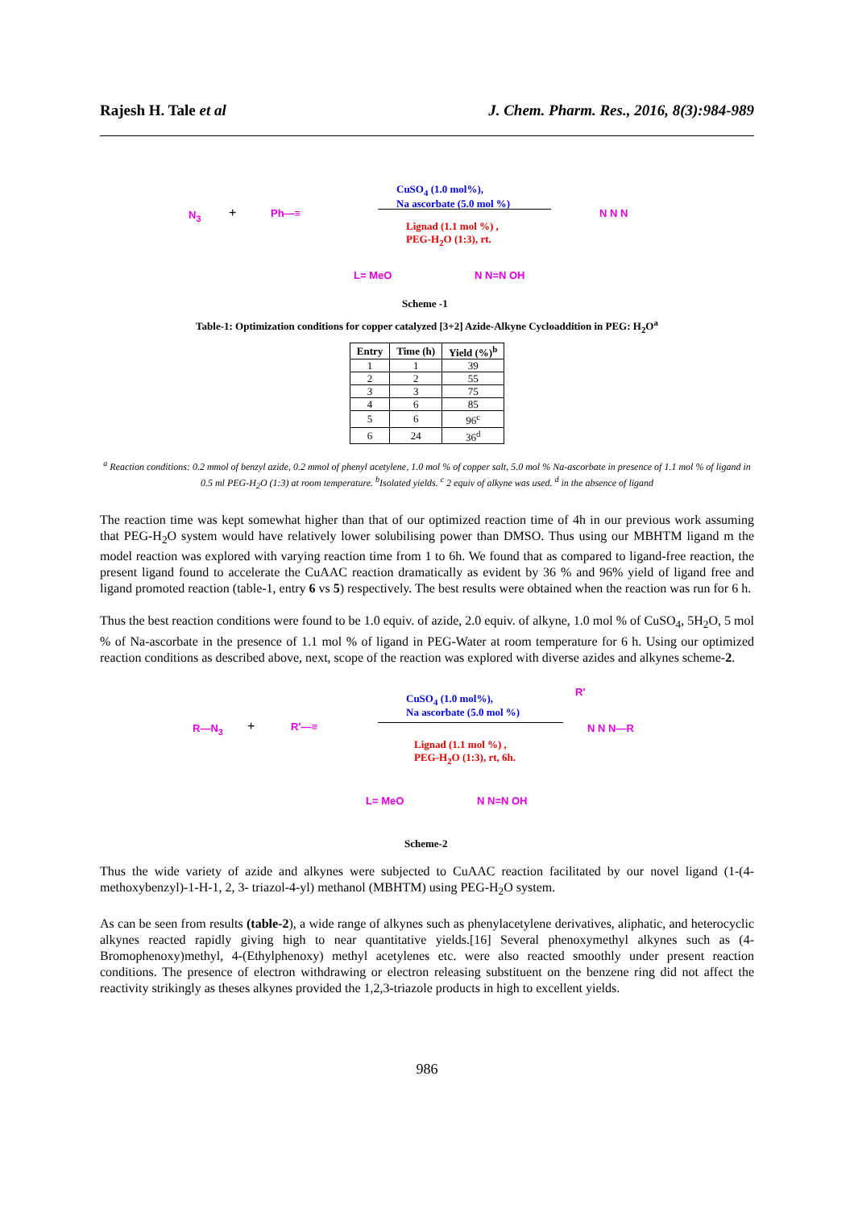Rajesh H. Tale et al J. Chem. Pharm. Res., 2016, 8(3):984-989
N<sub>3</sub> + Ph—≡
CuSO<sub>4</sub> (1.0 mol%),
Na ascorbate (5.0 mol %)
Lignad (1.1 mol %) ,
PEG-H<sub>2</sub>O (1:3), rt.
N N N
L= MeO N N=N OH
Scheme -1
Table-1: Optimization conditions for copper catalyzed [3+2] Azide-Alkyne Cycloaddition in PEG: H<sub>2</sub>O<sup>a</sup>
| Entry | Time (h) | Yield (%)<sup>b</sup> |
| --- | --- | --- |
| 1 | 1 | 39 |
| 2 | 2 | 55 |
| 3 | 3 | 75 |
| 4 | 6 | 85 |
| 5 | 6 | 96<sup>c</sup> |
| 6 | 24 | 36<sup>d</sup> |
<sup>a</sup> Reaction conditions: 0.2 mmol of benzyl azide, 0.2 mmol of phenyl acetylene, 1.0 mol % of copper salt, 5.0 mol % Na-ascorbate in presence of 1.1 mol % of ligand in 0.5 ml PEG-H<sub>2</sub>O (1:3) at room temperature. <sup>b</sup>Isolated yields. <sup>c</sup> 2 equiv of alkyne was used. <sup>d</sup> in the absence of ligand
The reaction time was kept somewhat higher than that of our optimized reaction time of 4h in our previous work assuming that PEG-H<sub>2</sub>O system would have relatively lower solubilising power than DMSO. Thus using our MBHTM ligand m the model reaction was explored with varying reaction time from 1 to 6h. We found that as compared to ligand-free reaction, the present ligand found to accelerate the CuAAC reaction dramatically as evident by 36 % and 96% yield of ligand free and ligand promoted reaction (table-1, entry 6 vs 5) respectively. The best results were obtained when the reaction was run for 6 h.
Thus the best reaction conditions were found to be 1.0 equiv. of azide, 2.0 equiv. of alkyne, 1.0 mol % of CuSO<sub>4</sub>, 5H<sub>2</sub>O, 5 mol % of Na-ascorbate in the presence of 1.1 mol % of ligand in PEG-Water at room temperature for 6 h. Using our optimized reaction conditions as described above, next, scope of the reaction was explored with diverse azides and alkynes scheme-2.
R—N<sub>3</sub> + R'—≡
CuSO<sub>4</sub> (1.0 mol%),
Na ascorbate (5.0 mol %)
Lignad (1.1 mol %) ,
PEG-H<sub>2</sub>O (1:3), rt, 6h.
R'
N N N—R
L= MeO N N=N OH
Scheme-2
Thus the wide variety of azide and alkynes were subjected to CuAAC reaction facilitated by our novel ligand (1-(4-methoxybenzyl)-1-H-1, 2, 3- triazol-4-yl) methanol (MBHTM) using PEG-H<sub>2</sub>O system.
As can be seen from results (table-2), a wide range of alkynes such as phenylacetylene derivatives, aliphatic, and heterocyclic alkynes reacted rapidly giving high to near quantitative yields.[16] Several phenoxymethyl alkynes such as (4-Bromophenoxy)methyl, 4-(Ethylphenoxy) methyl acetylenes etc. were also reacted smoothly under present reaction conditions. The presence of electron withdrawing or electron releasing substituent on the benzene ring did not affect the reactivity strikingly as theses alkynes provided the 1,2,3-triazole products in high to excellent yields.
986